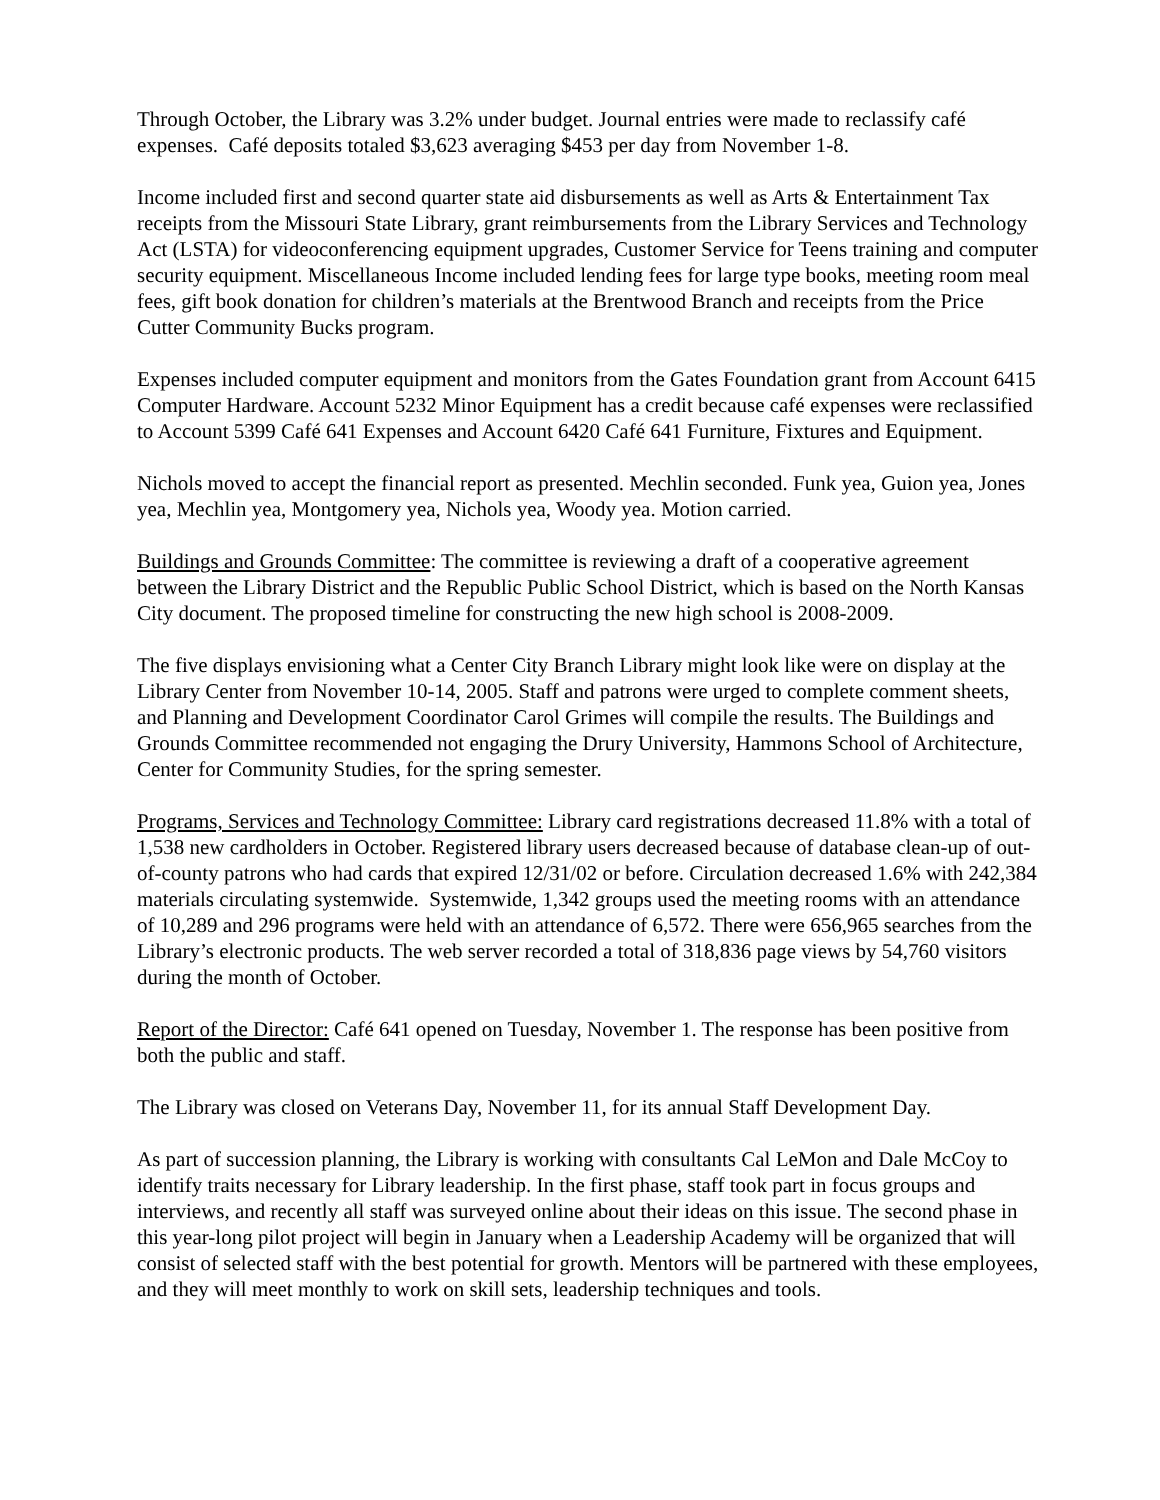Through October, the Library was 3.2% under budget. Journal entries were made to reclassify café expenses. Café deposits totaled $3,623 averaging $453 per day from November 1-8.
Income included first and second quarter state aid disbursements as well as Arts & Entertainment Tax receipts from the Missouri State Library, grant reimbursements from the Library Services and Technology Act (LSTA) for videoconferencing equipment upgrades, Customer Service for Teens training and computer security equipment. Miscellaneous Income included lending fees for large type books, meeting room meal fees, gift book donation for children’s materials at the Brentwood Branch and receipts from the Price Cutter Community Bucks program.
Expenses included computer equipment and monitors from the Gates Foundation grant from Account 6415 Computer Hardware. Account 5232 Minor Equipment has a credit because café expenses were reclassified to Account 5399 Café 641 Expenses and Account 6420 Café 641 Furniture, Fixtures and Equipment.
Nichols moved to accept the financial report as presented. Mechlin seconded. Funk yea, Guion yea, Jones yea, Mechlin yea, Montgomery yea, Nichols yea, Woody yea. Motion carried.
Buildings and Grounds Committee: The committee is reviewing a draft of a cooperative agreement between the Library District and the Republic Public School District, which is based on the North Kansas City document. The proposed timeline for constructing the new high school is 2008-2009.
The five displays envisioning what a Center City Branch Library might look like were on display at the Library Center from November 10-14, 2005. Staff and patrons were urged to complete comment sheets, and Planning and Development Coordinator Carol Grimes will compile the results. The Buildings and Grounds Committee recommended not engaging the Drury University, Hammons School of Architecture, Center for Community Studies, for the spring semester.
Programs, Services and Technology Committee: Library card registrations decreased 11.8% with a total of 1,538 new cardholders in October. Registered library users decreased because of database clean-up of out-of-county patrons who had cards that expired 12/31/02 or before. Circulation decreased 1.6% with 242,384 materials circulating systemwide. Systemwide, 1,342 groups used the meeting rooms with an attendance of 10,289 and 296 programs were held with an attendance of 6,572. There were 656,965 searches from the Library’s electronic products. The web server recorded a total of 318,836 page views by 54,760 visitors during the month of October.
Report of the Director: Café 641 opened on Tuesday, November 1. The response has been positive from both the public and staff.
The Library was closed on Veterans Day, November 11, for its annual Staff Development Day.
As part of succession planning, the Library is working with consultants Cal LeMon and Dale McCoy to identify traits necessary for Library leadership. In the first phase, staff took part in focus groups and interviews, and recently all staff was surveyed online about their ideas on this issue. The second phase in this year-long pilot project will begin in January when a Leadership Academy will be organized that will consist of selected staff with the best potential for growth. Mentors will be partnered with these employees, and they will meet monthly to work on skill sets, leadership techniques and tools.